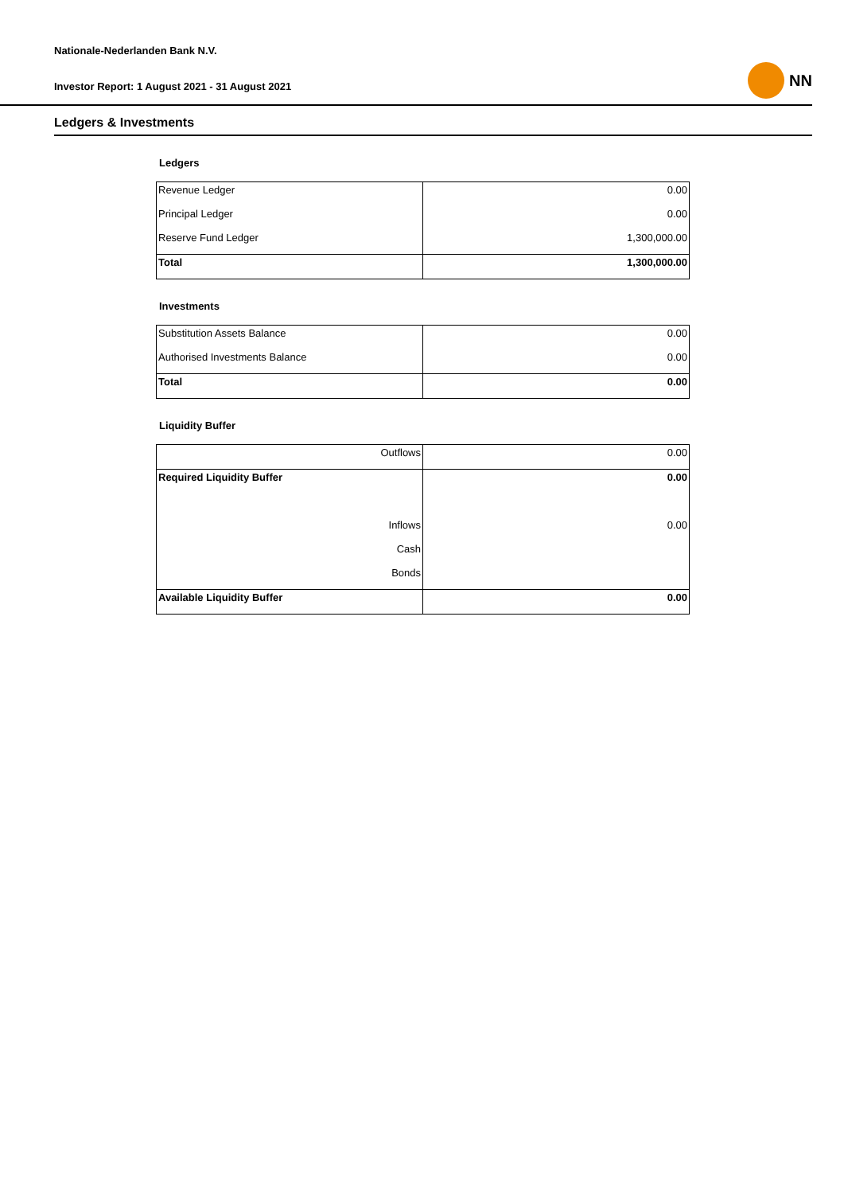Nationale-Nederlanden Bank N.V.
Investor Report: 1 August 2021 - 31 August 2021
NN
Ledgers & Investments
Ledgers
| Revenue Ledger | 0.00 |
| Principal Ledger | 0.00 |
| Reserve Fund Ledger | 1,300,000.00 |
| Total | 1,300,000.00 |
Investments
| Substitution Assets Balance | 0.00 |
| Authorised Investments Balance | 0.00 |
| Total | 0.00 |
Liquidity Buffer
| Outflows | 0.00 |
| Required Liquidity Buffer | 0.00 |
| Inflows | 0.00 |
| Cash | |
| Bonds | |
| Available Liquidity Buffer | 0.00 |